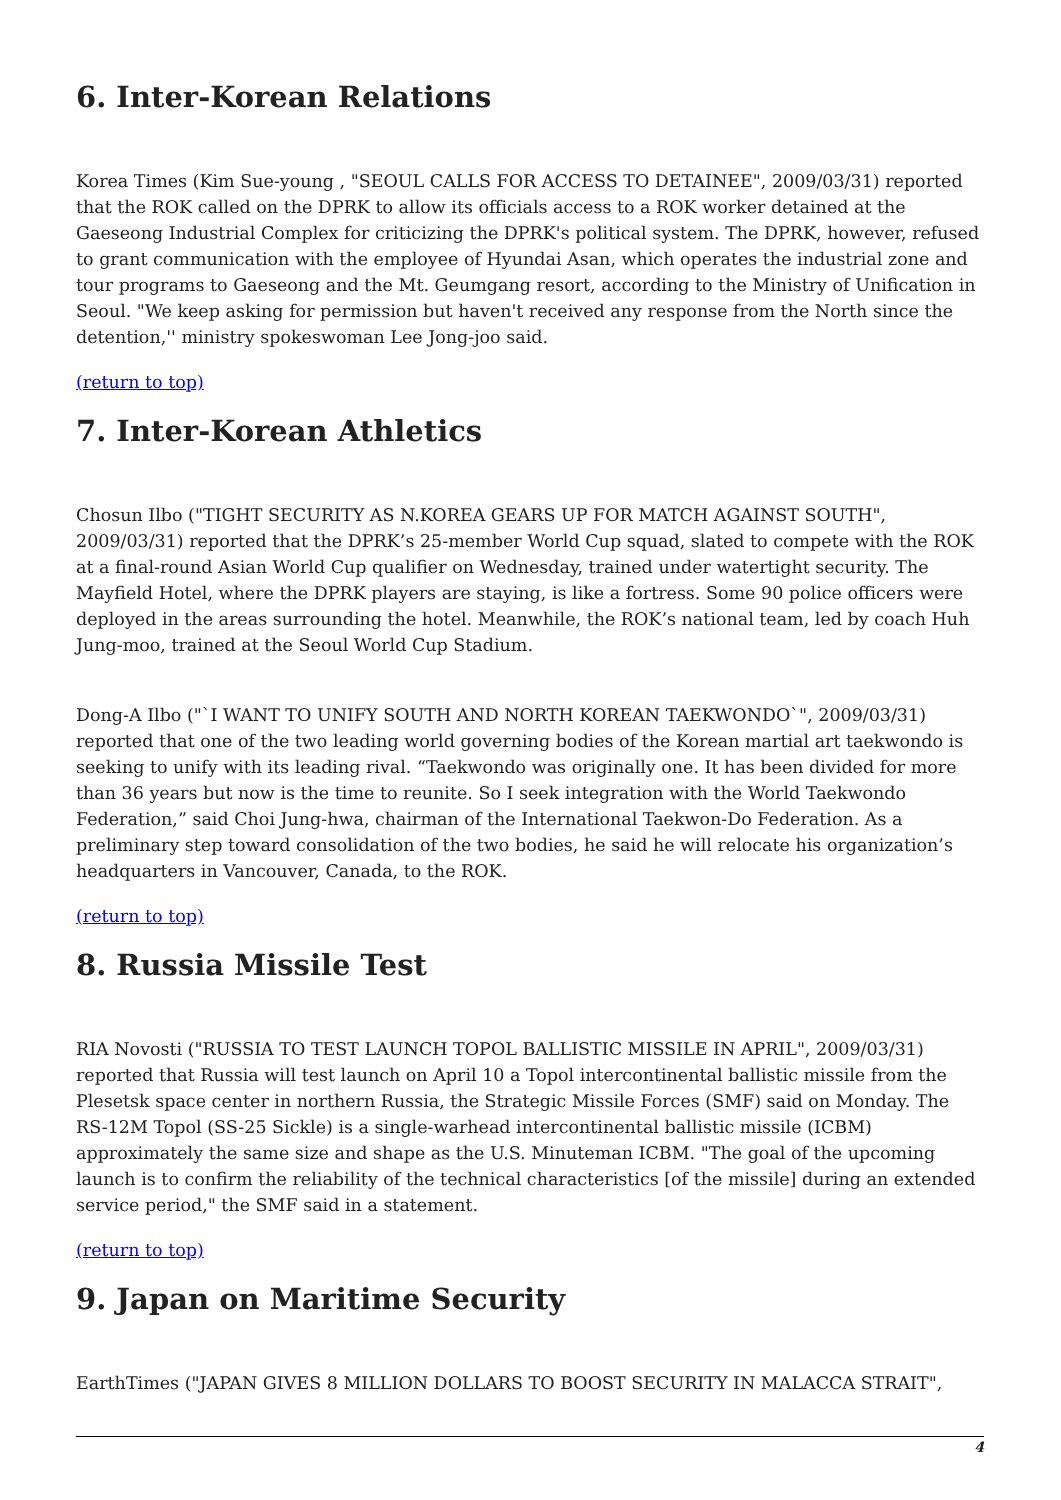6. Inter-Korean Relations
Korea Times (Kim Sue-young , "SEOUL CALLS FOR ACCESS TO DETAINEE", 2009/03/31) reported that the ROK called on the DPRK to allow its officials access to a ROK worker detained at the Gaeseong Industrial Complex for criticizing the DPRK's political system. The DPRK, however, refused to grant communication with the employee of Hyundai Asan, which operates the industrial zone and tour programs to Gaeseong and the Mt. Geumgang resort, according to the Ministry of Unification in Seoul. "We keep asking for permission but haven't received any response from the North since the detention,'' ministry spokeswoman Lee Jong-joo said.
(return to top)
7. Inter-Korean Athletics
Chosun Ilbo ("TIGHT SECURITY AS N.KOREA GEARS UP FOR MATCH AGAINST SOUTH", 2009/03/31) reported that the DPRK’s 25-member World Cup squad, slated to compete with the ROK at a final-round Asian World Cup qualifier on Wednesday, trained under watertight security. The Mayfield Hotel, where the DPRK players are staying, is like a fortress. Some 90 police officers were deployed in the areas surrounding the hotel. Meanwhile, the ROK’s national team, led by coach Huh Jung-moo, trained at the Seoul World Cup Stadium.
Dong-A Ilbo ("`I WANT TO UNIFY SOUTH AND NORTH KOREAN TAEKWONDO`", 2009/03/31) reported that one of the two leading world governing bodies of the Korean martial art taekwondo is seeking to unify with its leading rival. “Taekwondo was originally one. It has been divided for more than 36 years but now is the time to reunite. So I seek integration with the World Taekwondo Federation,” said Choi Jung-hwa, chairman of the International Taekwon-Do Federation. As a preliminary step toward consolidation of the two bodies, he said he will relocate his organization’s headquarters in Vancouver, Canada, to the ROK.
(return to top)
8. Russia Missile Test
RIA Novosti ("RUSSIA TO TEST LAUNCH TOPOL BALLISTIC MISSILE IN APRIL", 2009/03/31) reported that Russia will test launch on April 10 a Topol intercontinental ballistic missile from the Plesetsk space center in northern Russia, the Strategic Missile Forces (SMF) said on Monday. The RS-12M Topol (SS-25 Sickle) is a single-warhead intercontinental ballistic missile (ICBM) approximately the same size and shape as the U.S. Minuteman ICBM. "The goal of the upcoming launch is to confirm the reliability of the technical characteristics [of the missile] during an extended service period," the SMF said in a statement.
(return to top)
9. Japan on Maritime Security
EarthTimes ("JAPAN GIVES 8 MILLION DOLLARS TO BOOST SECURITY IN MALACCA STRAIT",
4